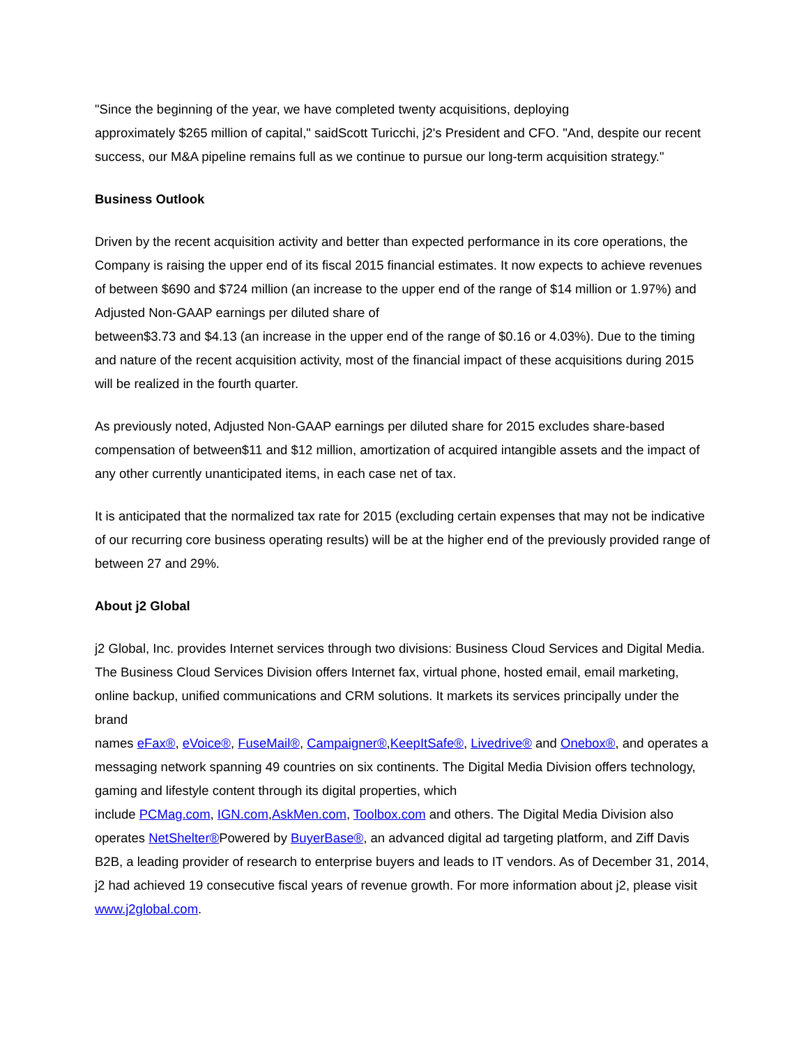"Since the beginning of the year, we have completed twenty acquisitions, deploying
approximately $265 million of capital," saidScott Turicchi, j2's President and CFO. "And, despite our recent success, our M&A pipeline remains full as we continue to pursue our long-term acquisition strategy."
Business Outlook
Driven by the recent acquisition activity and better than expected performance in its core operations, the Company is raising the upper end of its fiscal 2015 financial estimates. It now expects to achieve revenues of between $690 and $724 million (an increase to the upper end of the range of $14 million or 1.97%) and Adjusted Non-GAAP earnings per diluted share of
between$3.73 and $4.13 (an increase in the upper end of the range of $0.16 or 4.03%). Due to the timing and nature of the recent acquisition activity, most of the financial impact of these acquisitions during 2015 will be realized in the fourth quarter.
As previously noted, Adjusted Non-GAAP earnings per diluted share for 2015 excludes share-based compensation of between$11 and $12 million, amortization of acquired intangible assets and the impact of any other currently unanticipated items, in each case net of tax.
It is anticipated that the normalized tax rate for 2015 (excluding certain expenses that may not be indicative of our recurring core business operating results) will be at the higher end of the previously provided range of between 27 and 29%.
About j2 Global
j2 Global, Inc. provides Internet services through two divisions: Business Cloud Services and Digital Media. The Business Cloud Services Division offers Internet fax, virtual phone, hosted email, email marketing, online backup, unified communications and CRM solutions. It markets its services principally under the brand
names eFax®, eVoice®, FuseMail®, Campaigner®,KeepItSafe®, Livedrive® and Onebox®, and operates a messaging network spanning 49 countries on six continents. The Digital Media Division offers technology, gaming and lifestyle content through its digital properties, which
include PCMag.com, IGN.com,AskMen.com, Toolbox.com and others. The Digital Media Division also operates NetShelter®Powered by BuyerBase®, an advanced digital ad targeting platform, and Ziff Davis B2B, a leading provider of research to enterprise buyers and leads to IT vendors. As of December 31, 2014, j2 had achieved 19 consecutive fiscal years of revenue growth. For more information about j2, please visit www.j2global.com.